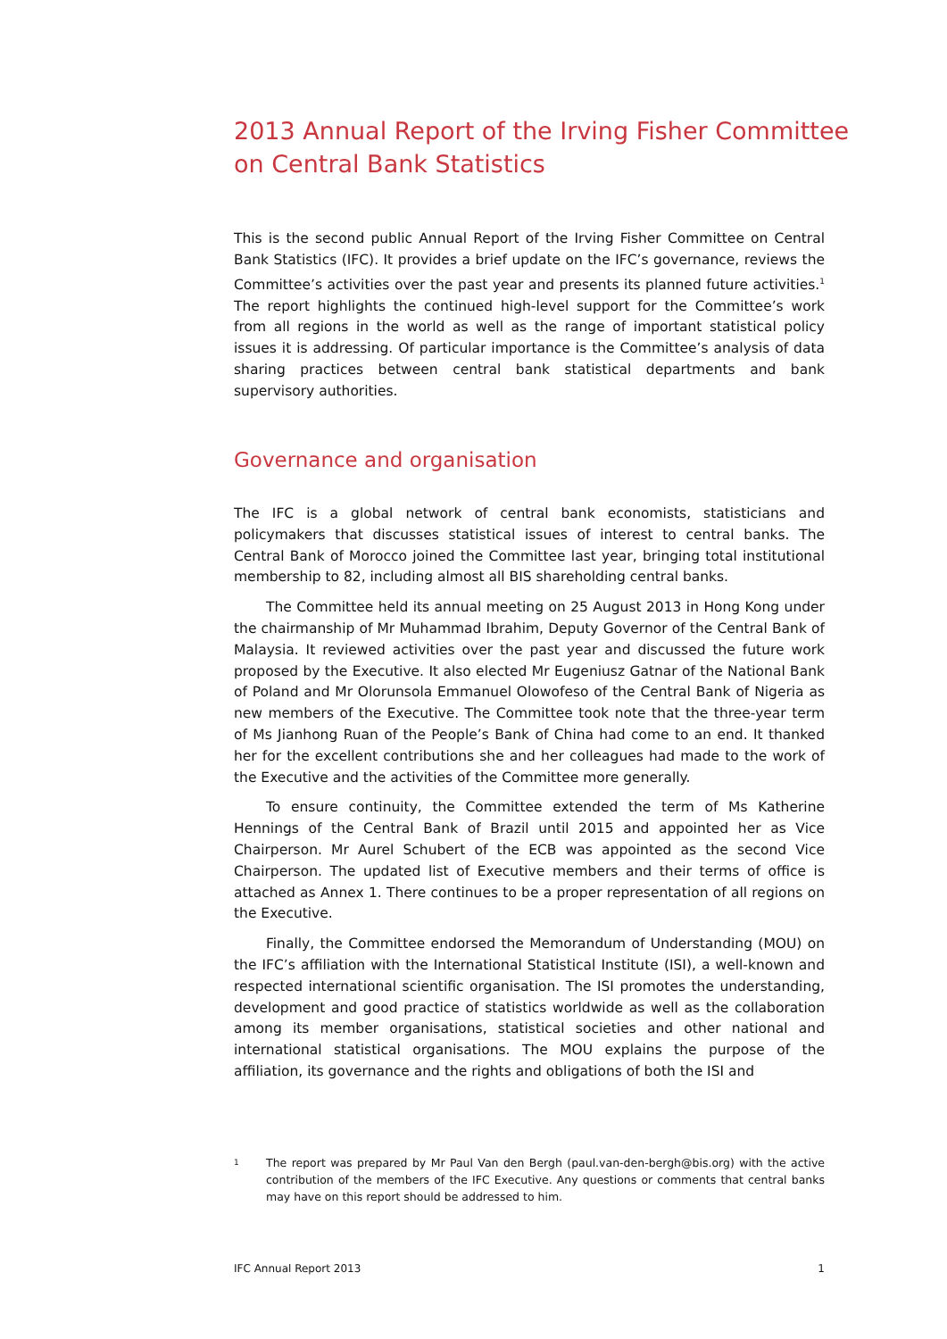2013 Annual Report of the Irving Fisher Committee on Central Bank Statistics
This is the second public Annual Report of the Irving Fisher Committee on Central Bank Statistics (IFC). It provides a brief update on the IFC’s governance, reviews the Committee’s activities over the past year and presents its planned future activities.<sup>1</sup> The report highlights the continued high-level support for the Committee’s work from all regions in the world as well as the range of important statistical policy issues it is addressing. Of particular importance is the Committee’s analysis of data sharing practices between central bank statistical departments and bank supervisory authorities.
Governance and organisation
The IFC is a global network of central bank economists, statisticians and policymakers that discusses statistical issues of interest to central banks. The Central Bank of Morocco joined the Committee last year, bringing total institutional membership to 82, including almost all BIS shareholding central banks.
The Committee held its annual meeting on 25 August 2013 in Hong Kong under the chairmanship of Mr Muhammad Ibrahim, Deputy Governor of the Central Bank of Malaysia. It reviewed activities over the past year and discussed the future work proposed by the Executive. It also elected Mr Eugeniusz Gatnar of the National Bank of Poland and Mr Olorunsola Emmanuel Olowofeso of the Central Bank of Nigeria as new members of the Executive. The Committee took note that the three-year term of Ms Jianhong Ruan of the People’s Bank of China had come to an end. It thanked her for the excellent contributions she and her colleagues had made to the work of the Executive and the activities of the Committee more generally.
To ensure continuity, the Committee extended the term of Ms Katherine Hennings of the Central Bank of Brazil until 2015 and appointed her as Vice Chairperson. Mr Aurel Schubert of the ECB was appointed as the second Vice Chairperson. The updated list of Executive members and their terms of office is attached as Annex 1. There continues to be a proper representation of all regions on the Executive.
Finally, the Committee endorsed the Memorandum of Understanding (MOU) on the IFC’s affiliation with the International Statistical Institute (ISI), a well-known and respected international scientific organisation. The ISI promotes the understanding, development and good practice of statistics worldwide as well as the collaboration among its member organisations, statistical societies and other national and international statistical organisations. The MOU explains the purpose of the affiliation, its governance and the rights and obligations of both the ISI and
1
The report was prepared by Mr Paul Van den Bergh (paul.van-den-bergh@bis.org) with the active contribution of the members of the IFC Executive. Any questions or comments that central banks may have on this report should be addressed to him.
IFC Annual Report 2013 1